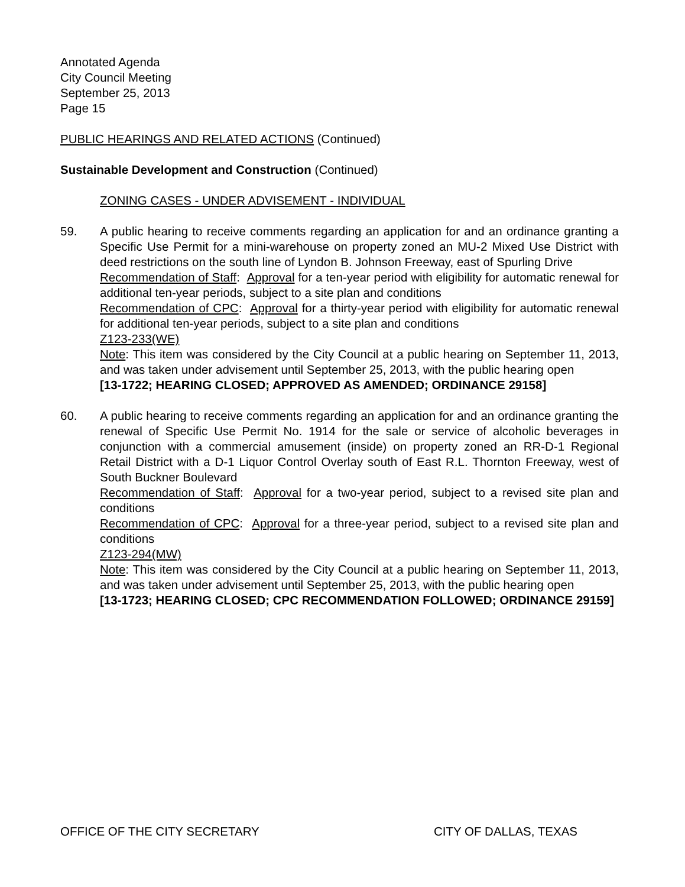Annotated Agenda
City Council Meeting
September 25, 2013
Page 15
PUBLIC HEARINGS AND RELATED ACTIONS (Continued)
Sustainable Development and Construction (Continued)
ZONING CASES - UNDER ADVISEMENT - INDIVIDUAL
59. A public hearing to receive comments regarding an application for and an ordinance granting a Specific Use Permit for a mini-warehouse on property zoned an MU-2 Mixed Use District with deed restrictions on the south line of Lyndon B. Johnson Freeway, east of Spurling Drive
Recommendation of Staff: Approval for a ten-year period with eligibility for automatic renewal for additional ten-year periods, subject to a site plan and conditions
Recommendation of CPC: Approval for a thirty-year period with eligibility for automatic renewal for additional ten-year periods, subject to a site plan and conditions
Z123-233(WE)
Note: This item was considered by the City Council at a public hearing on September 11, 2013, and was taken under advisement until September 25, 2013, with the public hearing open
[13-1722; HEARING CLOSED; APPROVED AS AMENDED; ORDINANCE 29158]
60. A public hearing to receive comments regarding an application for and an ordinance granting the renewal of Specific Use Permit No. 1914 for the sale or service of alcoholic beverages in conjunction with a commercial amusement (inside) on property zoned an RR-D-1 Regional Retail District with a D-1 Liquor Control Overlay south of East R.L. Thornton Freeway, west of South Buckner Boulevard
Recommendation of Staff: Approval for a two-year period, subject to a revised site plan and conditions
Recommendation of CPC: Approval for a three-year period, subject to a revised site plan and conditions
Z123-294(MW)
Note: This item was considered by the City Council at a public hearing on September 11, 2013, and was taken under advisement until September 25, 2013, with the public hearing open
[13-1723; HEARING CLOSED; CPC RECOMMENDATION FOLLOWED; ORDINANCE 29159]
OFFICE OF THE CITY SECRETARY CITY OF DALLAS, TEXAS